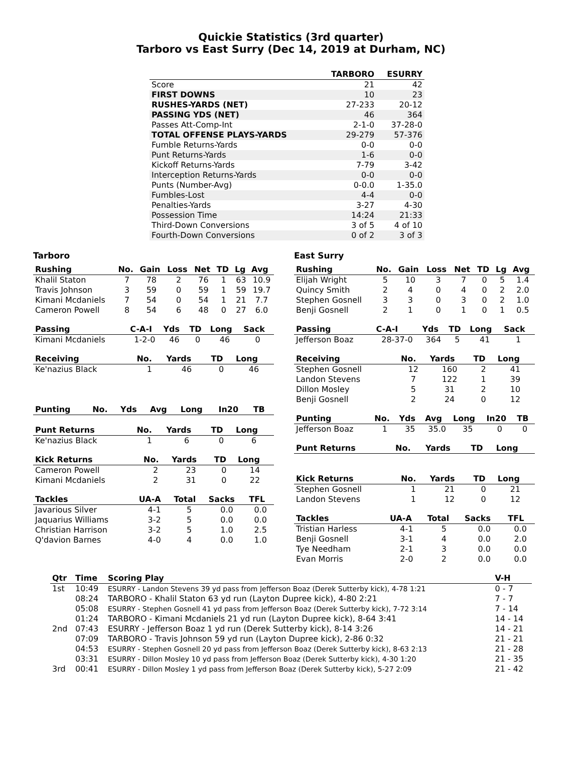Quickie Statistics (3rd quarter)
Tarboro vs East Surry (Dec 14, 2019 at Durham, NC)
| | TARBORO | ESURRY |
| --- | --- | --- |
| Score | 21 | 42 |
| FIRST DOWNS | 10 | 23 |
| RUSHES-YARDS (NET) | 27-233 | 20-12 |
| PASSING YDS (NET) | 46 | 364 |
| Passes Att-Comp-Int | 2-1-0 | 37-28-0 |
| TOTAL OFFENSE PLAYS-YARDS | 29-279 | 57-376 |
| Fumble Returns-Yards | 0-0 | 0-0 |
| Punt Returns-Yards | 1-6 | 0-0 |
| Kickoff Returns-Yards | 7-79 | 3-42 |
| Interception Returns-Yards | 0-0 | 0-0 |
| Punts (Number-Avg) | 0-0.0 | 1-35.0 |
| Fumbles-Lost | 4-4 | 0-0 |
| Penalties-Yards | 3-27 | 4-30 |
| Possession Time | 14:24 | 21:33 |
| Third-Down Conversions | 3 of 5 | 4 of 10 |
| Fourth-Down Conversions | 0 of 2 | 3 of 3 |
Tarboro
| Rushing | No. | Gain | Loss | Net | TD | Lg | Avg |
| --- | --- | --- | --- | --- | --- | --- | --- |
| Khalil Staton | 7 | 78 | 2 | 76 | 1 | 63 | 10.9 |
| Travis Johnson | 3 | 59 | 0 | 59 | 1 | 59 | 19.7 |
| Kimani Mcdaniels | 7 | 54 | 0 | 54 | 1 | 21 | 7.7 |
| Cameron Powell | 8 | 54 | 6 | 48 | 0 | 27 | 6.0 |
| Passing | C-A-I | Yds | TD | Long | Sack |
| --- | --- | --- | --- | --- | --- |
| Kimani Mcdaniels | 1-2-0 | 46 | 0 | 46 | 0 |
| Receiving | No. | Yards | TD | Long |
| --- | --- | --- | --- | --- |
| Ke'nazius Black | 1 | 46 | 0 | 46 |
| Punting | No. | Yds | Avg | Long | In20 | TB |
| --- | --- | --- | --- | --- | --- | --- |
| Punt Returns | No. | Yards | TD | Long |
| --- | --- | --- | --- | --- |
| Ke'nazius Black | 1 | 6 | 0 | 6 |
| Kick Returns | No. | Yards | TD | Long |
| --- | --- | --- | --- | --- |
| Cameron Powell | 2 | 23 | 0 | 14 |
| Kimani Mcdaniels | 2 | 31 | 0 | 22 |
| Tackles | UA-A | Total | Sacks | TFL |
| --- | --- | --- | --- | --- |
| Javarious Silver | 4-1 | 5 | 0.0 | 0.0 |
| Jaquarius Williams | 3-2 | 5 | 0.0 | 0.0 |
| Christian Harrison | 3-2 | 5 | 1.0 | 2.5 |
| Q'davion Barnes | 4-0 | 4 | 0.0 | 1.0 |
East Surry
| Rushing | No. | Gain | Loss | Net | TD | Lg | Avg |
| --- | --- | --- | --- | --- | --- | --- | --- |
| Elijah Wright | 5 | 10 | 3 | 7 | 0 | 5 | 1.4 |
| Quincy Smith | 2 | 4 | 0 | 4 | 0 | 2 | 2.0 |
| Stephen Gosnell | 3 | 3 | 0 | 3 | 0 | 2 | 1.0 |
| Benji Gosnell | 2 | 1 | 0 | 1 | 0 | 1 | 0.5 |
| Passing | C-A-I | Yds | TD | Long | Sack |
| --- | --- | --- | --- | --- | --- |
| Jefferson Boaz | 28-37-0 | 364 | 5 | 41 | 1 |
| Receiving | No. | Yards | TD | Long |
| --- | --- | --- | --- | --- |
| Stephen Gosnell | 12 | 160 | 2 | 41 |
| Landon Stevens | 7 | 122 | 1 | 39 |
| Dillon Mosley | 5 | 31 | 2 | 10 |
| Benji Gosnell | 2 | 24 | 0 | 12 |
| Punting | No. | Yds | Avg | Long | In20 | TB |
| --- | --- | --- | --- | --- | --- | --- |
| Jefferson Boaz | 1 | 35 | 35.0 | 35 | 0 | 0 |
| Punt Returns | No. | Yards | TD | Long |
| --- | --- | --- | --- | --- |
| Kick Returns | No. | Yards | TD | Long |
| --- | --- | --- | --- | --- |
| Stephen Gosnell | 1 | 21 | 0 | 21 |
| Landon Stevens | 1 | 12 | 0 | 12 |
| Tackles | UA-A | Total | Sacks | TFL |
| --- | --- | --- | --- | --- |
| Tristian Harless | 4-1 | 5 | 0.0 | 0.0 |
| Benji Gosnell | 3-1 | 4 | 0.0 | 2.0 |
| Tye Needham | 2-1 | 3 | 0.0 | 0.0 |
| Evan Morris | 2-0 | 2 | 0.0 | 0.0 |
| Qtr | Time | Scoring Play | V-H |
| --- | --- | --- | --- |
| 1st | 10:49 | ESURRY - Landon Stevens 39 yd pass from Jefferson Boaz (Derek Sutterby kick), 4-78 1:21 | 0 - 7 |
| | 08:24 | TARBORO - Khalil Staton 63 yd run (Layton Dupree kick), 4-80 2:21 | 7 - 7 |
| | 05:08 | ESURRY - Stephen Gosnell 41 yd pass from Jefferson Boaz (Derek Sutterby kick), 7-72 3:14 | 7 - 14 |
| | 01:24 | TARBORO - Kimani Mcdaniels 21 yd run (Layton Dupree kick), 8-64 3:41 | 14 - 14 |
| 2nd | 07:43 | ESURRY - Jefferson Boaz 1 yd run (Derek Sutterby kick), 8-14 3:26 | 14 - 21 |
| | 07:09 | TARBORO - Travis Johnson 59 yd run (Layton Dupree kick), 2-86 0:32 | 21 - 21 |
| | 04:53 | ESURRY - Stephen Gosnell 20 yd pass from Jefferson Boaz (Derek Sutterby kick), 8-63 2:13 | 21 - 28 |
| | 03:31 | ESURRY - Dillon Mosley 10 yd pass from Jefferson Boaz (Derek Sutterby kick), 4-30 1:20 | 21 - 35 |
| 3rd | 00:41 | ESURRY - Dillon Mosley 1 yd pass from Jefferson Boaz (Derek Sutterby kick), 5-27 2:09 | 21 - 42 |